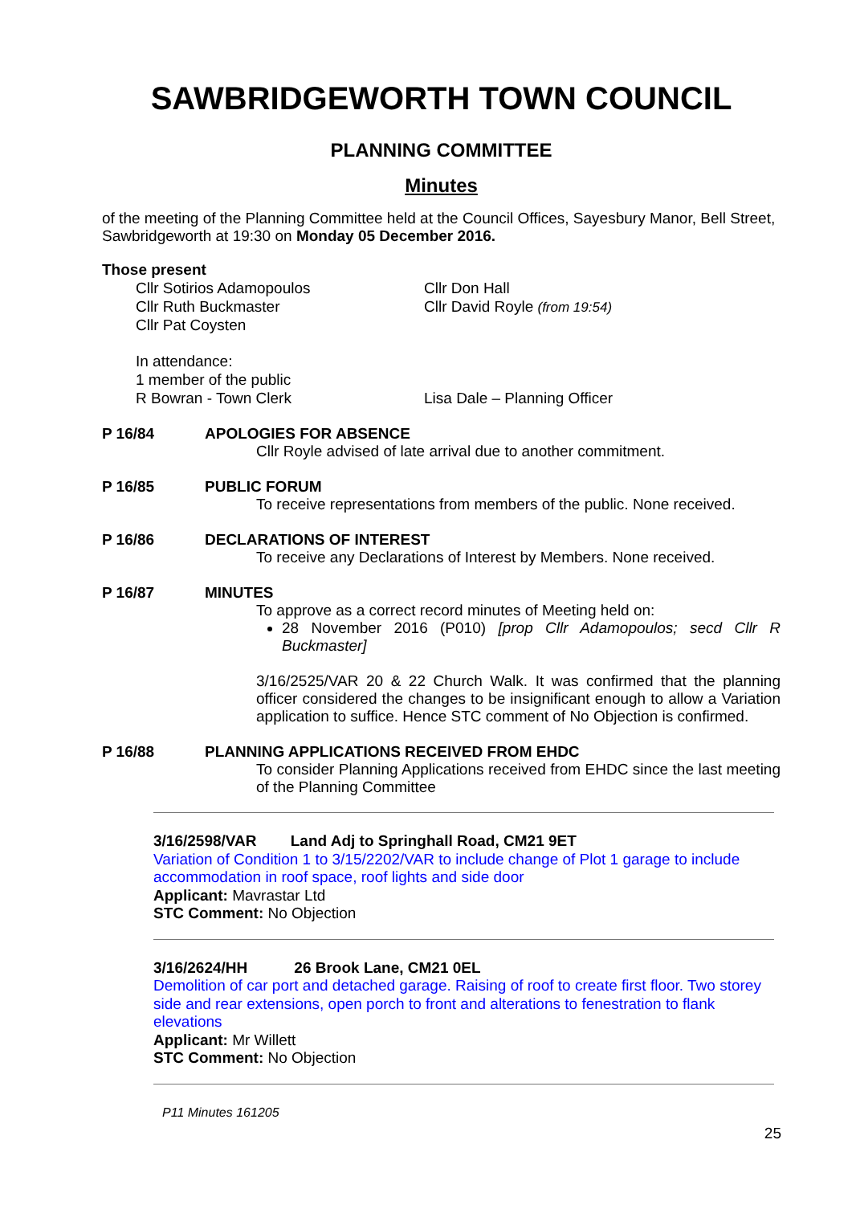SAWBRIDGEWORTH TOWN COUNCIL
PLANNING COMMITTEE
Minutes
of the meeting of the Planning Committee held at the Council Offices, Sayesbury Manor, Bell Street, Sawbridgeworth at 19:30 on Monday 05 December 2016.
Those present
Cllr Sotirios Adamopoulos
Cllr Ruth Buckmaster
Cllr Pat Coysten
Cllr Don Hall
Cllr David Royle (from 19:54)
In attendance:
1 member of the public
R Bowran - Town Clerk
Lisa Dale – Planning Officer
P 16/84 APOLOGIES FOR ABSENCE
Cllr Royle advised of late arrival due to another commitment.
P 16/85 PUBLIC FORUM
To receive representations from members of the public. None received.
P 16/86 DECLARATIONS OF INTEREST
To receive any Declarations of Interest by Members. None received.
P 16/87 MINUTES
To approve as a correct record minutes of Meeting held on:
28 November 2016 (P010) [prop Cllr Adamopoulos; secd Cllr R Buckmaster]
3/16/2525/VAR 20 & 22 Church Walk. It was confirmed that the planning officer considered the changes to be insignificant enough to allow a Variation application to suffice. Hence STC comment of No Objection is confirmed.
P 16/88 PLANNING APPLICATIONS RECEIVED FROM EHDC
To consider Planning Applications received from EHDC since the last meeting of the Planning Committee
3/16/2598/VAR Land Adj to Springhall Road, CM21 9ET
Variation of Condition 1 to 3/15/2202/VAR to include change of Plot 1 garage to include accommodation in roof space, roof lights and side door
Applicant: Mavrastar Ltd
STC Comment: No Objection
3/16/2624/HH 26 Brook Lane, CM21 0EL
Demolition of car port and detached garage. Raising of roof to create first floor. Two storey side and rear extensions, open porch to front and alterations to fenestration to flank elevations
Applicant: Mr Willett
STC Comment: No Objection
P11 Minutes 161205
25